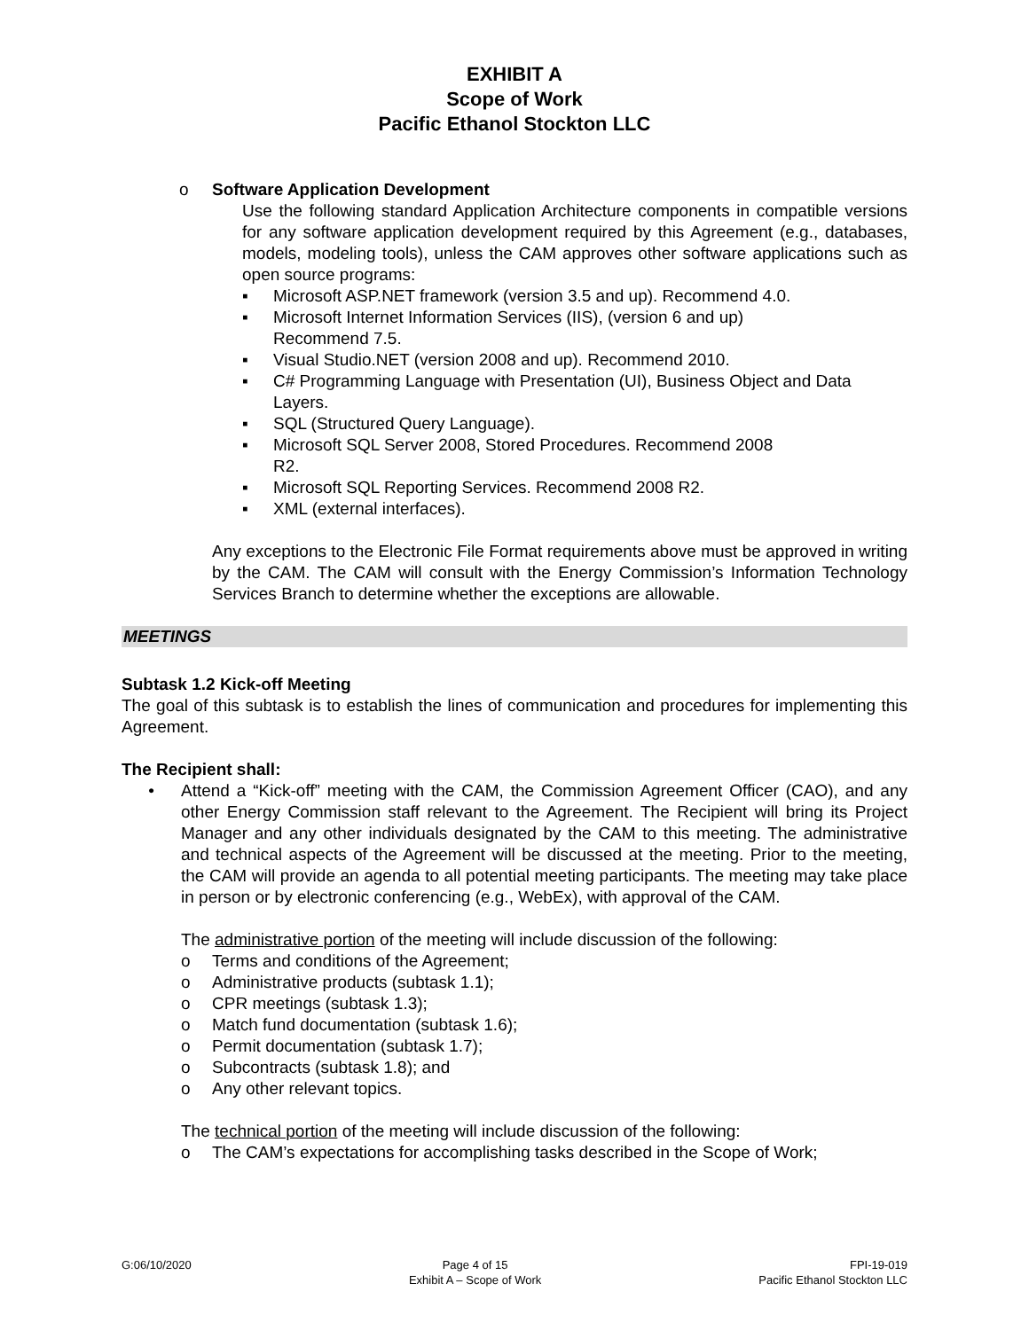EXHIBIT A
Scope of Work
Pacific Ethanol Stockton LLC
o Software Application Development
Use the following standard Application Architecture components in compatible versions for any software application development required by this Agreement (e.g., databases, models, modeling tools), unless the CAM approves other software applications such as open source programs:
▪ Microsoft ASP.NET framework (version 3.5 and up). Recommend 4.0.
▪ Microsoft Internet Information Services (IIS), (version 6 and up)
Recommend 7.5.
▪ Visual Studio.NET (version 2008 and up). Recommend 2010.
▪ C# Programming Language with Presentation (UI), Business Object and Data Layers.
▪ SQL (Structured Query Language).
▪ Microsoft SQL Server 2008, Stored Procedures. Recommend 2008
R2.
▪ Microsoft SQL Reporting Services. Recommend 2008 R2.
▪ XML (external interfaces).
Any exceptions to the Electronic File Format requirements above must be approved in writing by the CAM. The CAM will consult with the Energy Commission’s Information Technology Services Branch to determine whether the exceptions are allowable.
MEETINGS
Subtask 1.2 Kick-off Meeting
The goal of this subtask is to establish the lines of communication and procedures for implementing this Agreement.
The Recipient shall:
• Attend a “Kick-off” meeting with the CAM, the Commission Agreement Officer (CAO), and any other Energy Commission staff relevant to the Agreement. The Recipient will bring its Project Manager and any other individuals designated by the CAM to this meeting. The administrative and technical aspects of the Agreement will be discussed at the meeting. Prior to the meeting, the CAM will provide an agenda to all potential meeting participants. The meeting may take place in person or by electronic conferencing (e.g., WebEx), with approval of the CAM.
The administrative portion of the meeting will include discussion of the following:
o Terms and conditions of the Agreement;
o Administrative products (subtask 1.1);
o CPR meetings (subtask 1.3);
o Match fund documentation (subtask 1.6);
o Permit documentation (subtask 1.7);
o Subcontracts (subtask 1.8); and
o Any other relevant topics.
The technical portion of the meeting will include discussion of the following:
o The CAM’s expectations for accomplishing tasks described in the Scope of Work;
G:06/10/2020 Page 4 of 15
Exhibit A – Scope of Work
FPI-19-019
Pacific Ethanol Stockton LLC